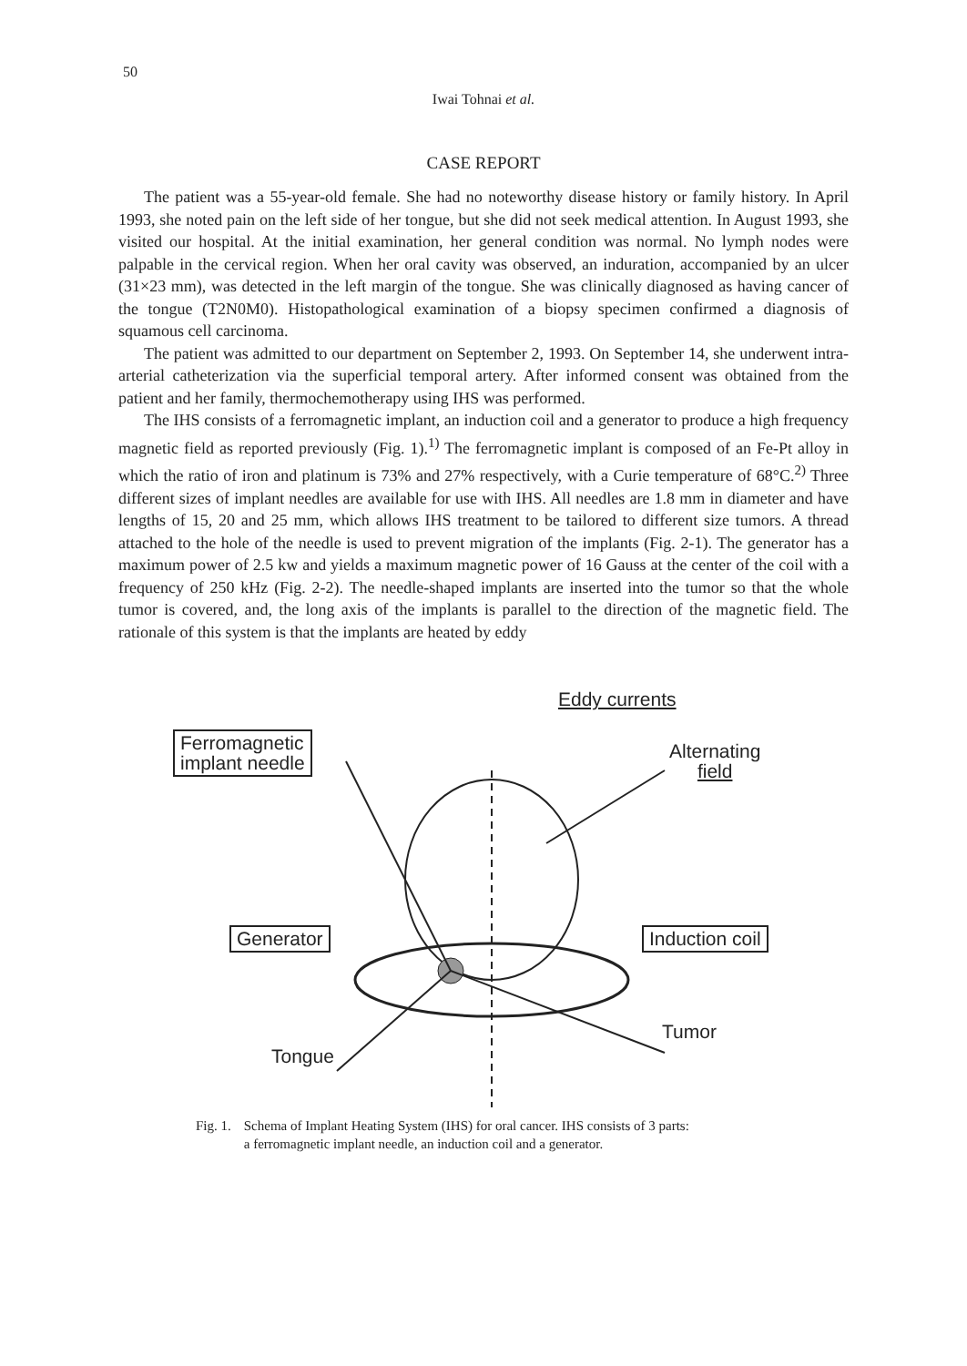50
Iwai Tohnai et al.
CASE REPORT
The patient was a 55-year-old female. She had no noteworthy disease history or family history. In April 1993, she noted pain on the left side of her tongue, but she did not seek medical attention. In August 1993, she visited our hospital. At the initial examination, her general condition was normal. No lymph nodes were palpable in the cervical region. When her oral cavity was observed, an induration, accompanied by an ulcer (31×23 mm), was detected in the left margin of the tongue. She was clinically diagnosed as having cancer of the tongue (T2N0M0). Histopathological examination of a biopsy specimen confirmed a diagnosis of squamous cell carcinoma.
The patient was admitted to our department on September 2, 1993. On September 14, she underwent intra-arterial catheterization via the superficial temporal artery. After informed consent was obtained from the patient and her family, thermochemotherapy using IHS was performed.
The IHS consists of a ferromagnetic implant, an induction coil and a generator to produce a high frequency magnetic field as reported previously (Fig. 1).<sup>1)</sup> The ferromagnetic implant is composed of an Fe-Pt alloy in which the ratio of iron and platinum is 73% and 27% respectively, with a Curie temperature of 68°C.<sup>2)</sup> Three different sizes of implant needles are available for use with IHS. All needles are 1.8 mm in diameter and have lengths of 15, 20 and 25 mm, which allows IHS treatment to be tailored to different size tumors. A thread attached to the hole of the needle is used to prevent migration of the implants (Fig. 2-1). The generator has a maximum power of 2.5 kw and yields a maximum magnetic power of 16 Gauss at the center of the coil with a frequency of 250 kHz (Fig. 2-2). The needle-shaped implants are inserted into the tumor so that the whole tumor is covered, and, the long axis of the implants is parallel to the direction of the magnetic field. The rationale of this system is that the implants are heated by eddy
Eddy currents
Ferromagnetic
implant needle
Alternating
field
Generator Induction coil
Tumor
Tongue
Fig. 1. Schema of Implant Heating System (IHS) for oral cancer. IHS consists of 3 parts:
a ferromagnetic implant needle, an induction coil and a generator.